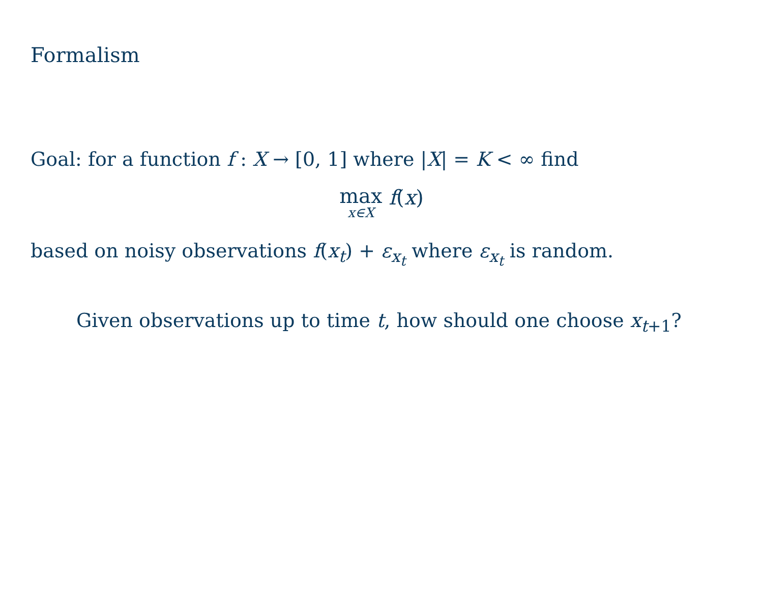Formalism
Goal: for a function f : X → [0, 1] where |X| = K < ∞ find
max x∈X f(x)
based on noisy observations f(x<sub>t</sub>) + ε<sub>x<sub>t</sub></sub> where ε<sub>x<sub>t</sub></sub> is random.
Given observations up to time t, how should one choose x<sub>t+1</sub>?